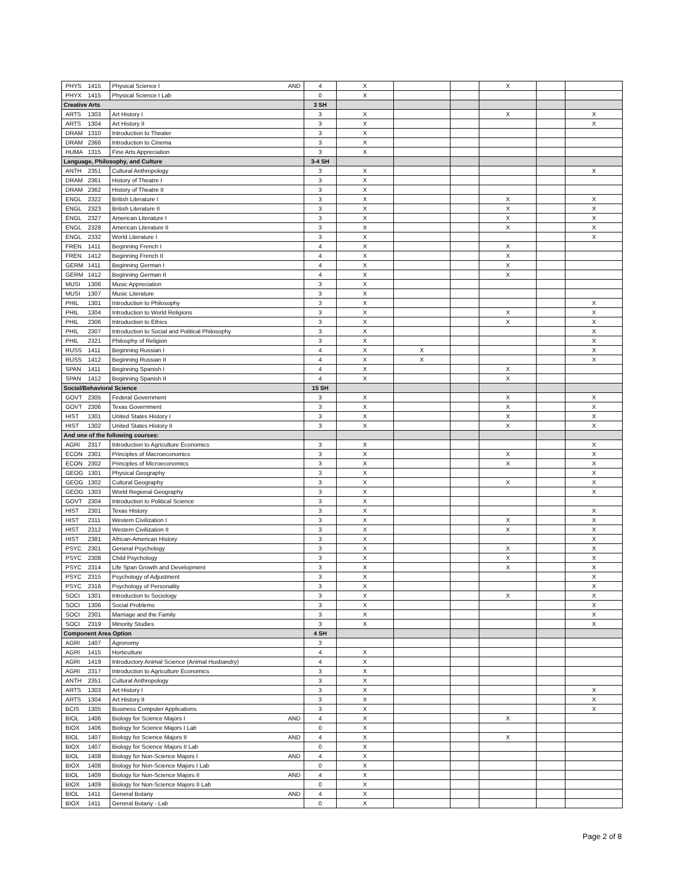| PHYS | 1415 | Physical Science I | AND | 4 | X | | | X | | |
| PHYX | 1415 | Physical Science I Lab | | 0 | X | | | | | |
| Creative Arts | | | | 3 SH | | | | | | |
| ARTS | 1303 | Art History I | | 3 | X | | | X | | X |
| ARTS | 1304 | Art History II | | 3 | X | | | | | X |
| DRAM | 1310 | Introduction to Theater | | 3 | X | | | | | |
| DRAM | 2366 | Introduction to Cinema | | 3 | X | | | | | |
| HUMA | 1315 | Fine Arts Appreciation | | 3 | X | | | | | |
| Language, Philosophy, and Culture | | | | 3-4 SH | | | | | | |
| ANTH | 2351 | Cultural Anthropology | | 3 | X | | | | | X |
| DRAM | 2361 | History of Theatre I | | 3 | X | | | | | |
| DRAM | 2362 | History of Theatre II | | 3 | X | | | | | |
| ENGL | 2322 | British Literature I | | 3 | X | | | X | | X |
| ENGL | 2323 | British Literature II | | 3 | X | | | X | | X |
| ENGL | 2327 | American Literature I | | 3 | X | | | X | | X |
| ENGL | 2328 | American Literature II | | 3 | X | | | X | | X |
| ENGL | 2332 | World Literature I | | 3 | X | | | | | X |
| FREN | 1411 | Beginning French I | | 4 | X | | | X | | |
| FREN | 1412 | Beginning French II | | 4 | X | | | X | | |
| GERM | 1411 | Beginning German I | | 4 | X | | | X | | |
| GERM | 1412 | Beginning German II | | 4 | X | | | X | | |
| MUSI | 1306 | Music Appreciation | | 3 | X | | | | | |
| MUSI | 1307 | Music Literature | | 3 | X | | | | | |
| PHIL | 1301 | Introduction to Philosophy | | 3 | X | | | | | X |
| PHIL | 1304 | Introduction to World Religions | | 3 | X | | | X | | X |
| PHIL | 2306 | Introduction to Ethics | | 3 | X | | | X | | X |
| PHIL | 2307 | Introduction to Social and Political Philosophy | | 3 | X | | | | | X |
| PHIL | 2321 | Philosphy of Religion | | 3 | X | | | | | X |
| RUSS | 1411 | Beginning Russian I | | 4 | X | X | | | | X |
| RUSS | 1412 | Beginning Russian II | | 4 | X | X | | | | X |
| SPAN | 1411 | Beginning Spanish I | | 4 | X | | | X | | |
| SPAN | 1412 | Beginning Spanish II | | 4 | X | | | X | | |
| Social/Behavioral Science | | | | 15 SH | | | | | | |
| GOVT | 2305 | Federal Government | | 3 | X | | | X | | X |
| GOVT | 2306 | Texas Government | | 3 | X | | | X | | X |
| HIST | 1301 | United States History I | | 3 | X | | | X | | X |
| HIST | 1302 | United States History II | | 3 | X | | | X | | X |
| And one of the following courses: | | | | | | | | | | |
| AGRI | 2317 | Introduction to Agriculture Economics | | 3 | X | | | | | X |
| ECON | 2301 | Principles of Macroeconomics | | 3 | X | | | X | | X |
| ECON | 2302 | Principles of Microeconomics | | 3 | X | | | X | | X |
| GEOG | 1301 | Physical Geography | | 3 | X | | | | | X |
| GEOG | 1302 | Cultural Geography | | 3 | X | | | X | | X |
| GEOG | 1303 | World Regional Geography | | 3 | X | | | | | X |
| GOVT | 2304 | Introduction to Political Science | | 3 | X | | | | | |
| HIST | 2301 | Texas History | | 3 | X | | | | | X |
| HIST | 2311 | Western Civilization I | | 3 | X | | | X | | X |
| HIST | 2312 | Western Civilization II | | 3 | X | | | X | | X |
| HIST | 2381 | African-American History | | 3 | X | | | | | X |
| PSYC | 2301 | General Psychology | | 3 | X | | | X | | X |
| PSYC | 2308 | Child Psychology | | 3 | X | | | X | | X |
| PSYC | 2314 | Life Span Growth and Development | | 3 | X | | | X | | X |
| PSYC | 2315 | Psychology of Adjustment | | 3 | X | | | | | X |
| PSYC | 2316 | Psychology of Personality | | 3 | X | | | | | X |
| SOCI | 1301 | Introduction to Sociology | | 3 | X | | | X | | X |
| SOCI | 1306 | Social Problems | | 3 | X | | | | | X |
| SOCI | 2301 | Marriage and the Family | | 3 | X | | | | | X |
| SOCI | 2319 | Minority Studies | | 3 | X | | | | | X |
| Component Area Option | | | | 4 SH | | | | | | |
| AGRI | 1407 | Agronomy | | 3 | | | | | | |
| AGRI | 1415 | Horticulture | | 4 | X | | | | | |
| AGRI | 1419 | Introductory Animal Science (Animal Husbandry) | | 4 | X | | | | | |
| AGRI | 2317 | Introduction to Agriculture Economics | | 3 | X | | | | | |
| ANTH | 2351 | Cultural Anthropology | | 3 | X | | | | | |
| ARTS | 1303 | Art History I | | 3 | X | | | | | X |
| ARTS | 1304 | Art History II | | 3 | X | | | | | X |
| BCIS | 1305 | Business Computer Applications | | 3 | X | | | | | X |
| BIOL | 1406 | Biology for Science Majors I | AND | 4 | X | | | X | | |
| BIOX | 1406 | Biology for Science Majors I Lab | | 0 | X | | | | | |
| BIOL | 1407 | Biology for Science Majors II | AND | 4 | X | | | X | | |
| BIOX | 1407 | Biology for Science Majors II Lab | | 0 | X | | | | | |
| BIOL | 1408 | Biology for Non-Science Majors I | AND | 4 | X | | | | | |
| BIOX | 1408 | Biology for Non-Science Majors I Lab | | 0 | X | | | | | |
| BIOL | 1409 | Biology for Non-Science Majors II | AND | 4 | X | | | | | |
| BIOX | 1409 | Biology for Non-Science Majors II Lab | | 0 | X | | | | | |
| BIOL | 1411 | General Botany | AND | 4 | X | | | | | |
| BIOX | 1411 | General Botany - Lab | | 0 | X | | | | | |
Page 2 of 8